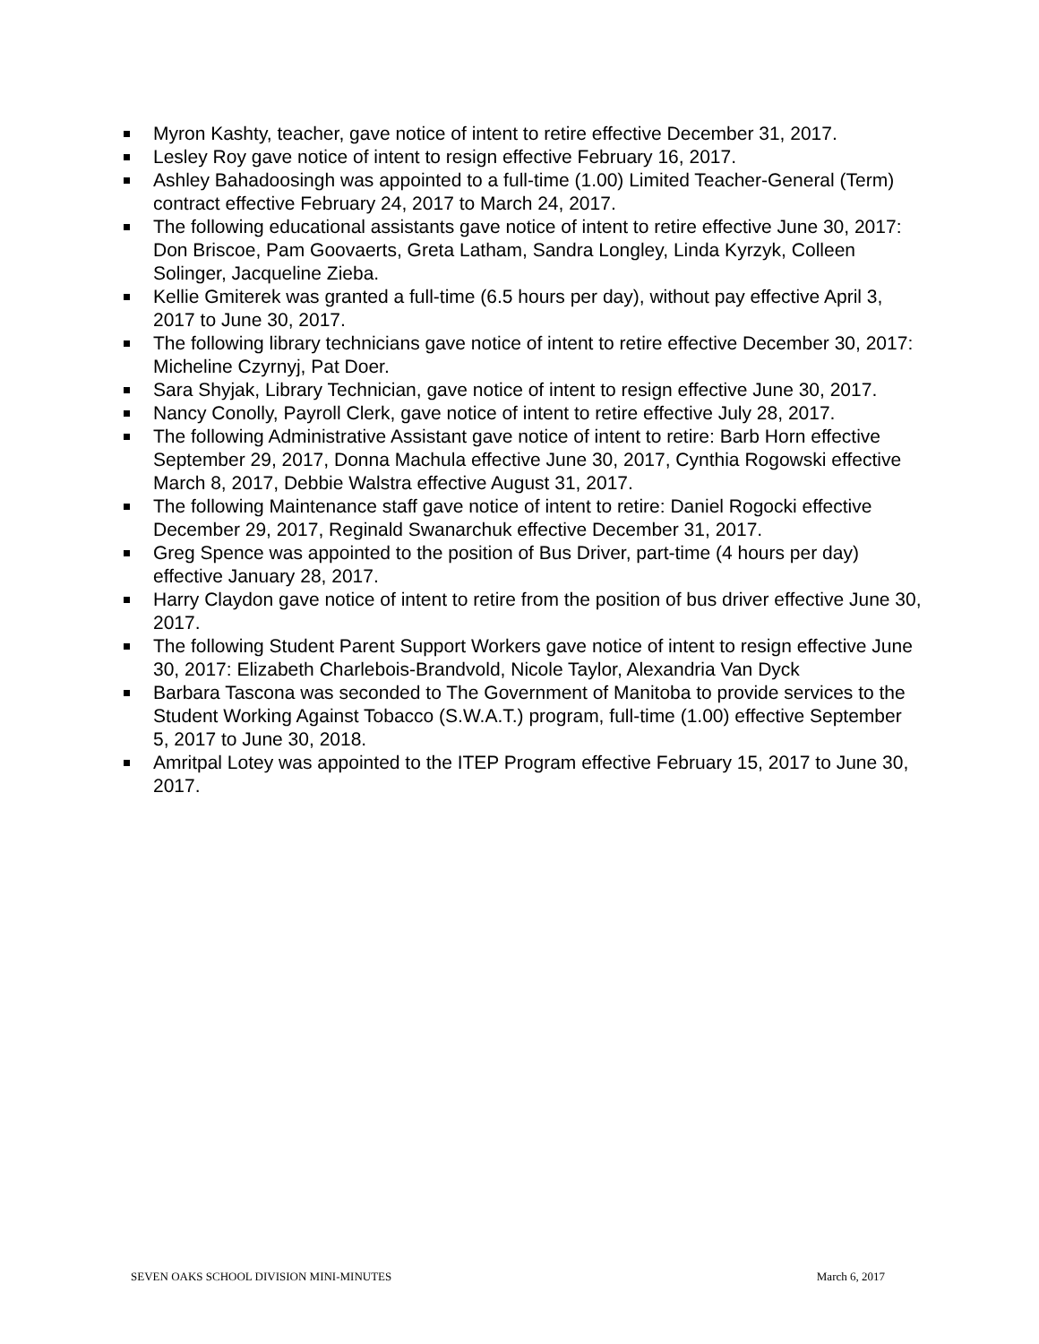Myron Kashty, teacher, gave notice of intent to retire effective December 31, 2017.
Lesley Roy gave notice of intent to resign effective February 16, 2017.
Ashley Bahadoosingh was appointed to a full-time (1.00) Limited Teacher-General (Term) contract effective February 24, 2017 to March 24, 2017.
The following educational assistants gave notice of intent to retire effective June 30, 2017: Don Briscoe, Pam Goovaerts, Greta Latham, Sandra Longley, Linda Kyrzyk, Colleen Solinger, Jacqueline Zieba.
Kellie Gmiterek was granted a full-time (6.5 hours per day), without pay effective April 3, 2017 to June 30, 2017.
The following library technicians gave notice of intent to retire effective December 30, 2017: Micheline Czyrnyj, Pat Doer.
Sara Shyjak, Library Technician, gave notice of intent to resign effective June 30, 2017.
Nancy Conolly, Payroll Clerk, gave notice of intent to retire effective July 28, 2017.
The following Administrative Assistant gave notice of intent to retire: Barb Horn effective September 29, 2017, Donna Machula effective June 30, 2017, Cynthia Rogowski effective March 8, 2017, Debbie Walstra effective August 31, 2017.
The following Maintenance staff gave notice of intent to retire: Daniel Rogocki effective December 29, 2017, Reginald Swanarchuk effective December 31, 2017.
Greg Spence was appointed to the position of Bus Driver, part-time (4 hours per day) effective January 28, 2017.
Harry Claydon gave notice of intent to retire from the position of bus driver effective June 30, 2017.
The following Student Parent Support Workers gave notice of intent to resign effective June 30, 2017: Elizabeth Charlebois-Brandvold, Nicole Taylor, Alexandria Van Dyck
Barbara Tascona was seconded to The Government of Manitoba to provide services to the Student Working Against Tobacco (S.W.A.T.) program, full-time (1.00) effective September 5, 2017 to June 30, 2018.
Amritpal Lotey was appointed to the ITEP Program effective February 15, 2017 to June 30, 2017.
SEVEN OAKS SCHOOL DIVISION MINI-MINUTES March 6, 2017